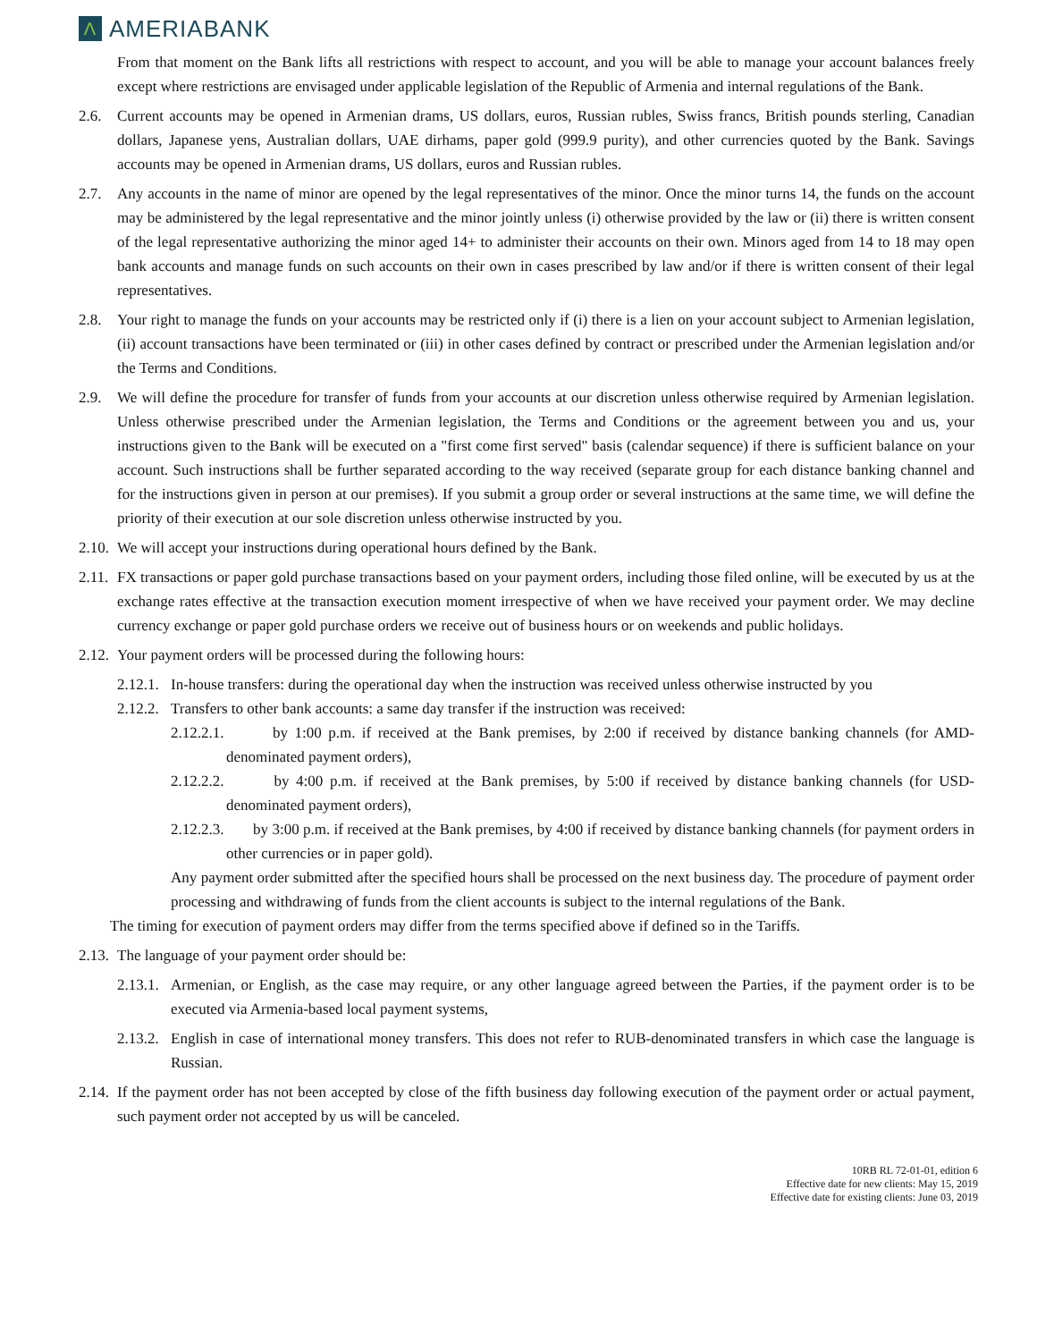Λ
AMERIABANK
From that moment on the Bank lifts all restrictions with respect to account, and you will be able to manage your account balances freely except where restrictions are envisaged under applicable legislation of the Republic of Armenia and internal regulations of the Bank.
2.6. Current accounts may be opened in Armenian drams, US dollars, euros, Russian rubles, Swiss francs, British pounds sterling, Canadian dollars, Japanese yens, Australian dollars, UAE dirhams, paper gold (999.9 purity), and other currencies quoted by the Bank. Savings accounts may be opened in Armenian drams, US dollars, euros and Russian rubles.
2.7. Any accounts in the name of minor are opened by the legal representatives of the minor. Once the minor turns 14, the funds on the account may be administered by the legal representative and the minor jointly unless (i) otherwise provided by the law or (ii) there is written consent of the legal representative authorizing the minor aged 14+ to administer their accounts on their own. Minors aged from 14 to 18 may open bank accounts and manage funds on such accounts on their own in cases prescribed by law and/or if there is written consent of their legal representatives.
2.8. Your right to manage the funds on your accounts may be restricted only if (i) there is a lien on your account subject to Armenian legislation, (ii) account transactions have been terminated or (iii) in other cases defined by contract or prescribed under the Armenian legislation and/or the Terms and Conditions.
2.9. We will define the procedure for transfer of funds from your accounts at our discretion unless otherwise required by Armenian legislation. Unless otherwise prescribed under the Armenian legislation, the Terms and Conditions or the agreement between you and us, your instructions given to the Bank will be executed on a "first come first served" basis (calendar sequence) if there is sufficient balance on your account. Such instructions shall be further separated according to the way received (separate group for each distance banking channel and for the instructions given in person at our premises). If you submit a group order or several instructions at the same time, we will define the priority of their execution at our sole discretion unless otherwise instructed by you.
2.10. We will accept your instructions during operational hours defined by the Bank.
2.11. FX transactions or paper gold purchase transactions based on your payment orders, including those filed online, will be executed by us at the exchange rates effective at the transaction execution moment irrespective of when we have received your payment order. We may decline currency exchange or paper gold purchase orders we receive out of business hours or on weekends and public holidays.
2.12. Your payment orders will be processed during the following hours:
2.12.1. In-house transfers: during the operational day when the instruction was received unless otherwise instructed by you
2.12.2. Transfers to other bank accounts: a same day transfer if the instruction was received:
2.12.2.1. by 1:00 p.m. if received at the Bank premises, by 2:00 if received by distance banking channels (for AMD-denominated payment orders),
2.12.2.2. by 4:00 p.m. if received at the Bank premises, by 5:00 if received by distance banking channels (for USD-denominated payment orders),
2.12.2.3. by 3:00 p.m. if received at the Bank premises, by 4:00 if received by distance banking channels (for payment orders in other currencies or in paper gold).
Any payment order submitted after the specified hours shall be processed on the next business day. The procedure of payment order processing and withdrawing of funds from the client accounts is subject to the internal regulations of the Bank.
The timing for execution of payment orders may differ from the terms specified above if defined so in the Tariffs.
2.13. The language of your payment order should be:
2.13.1. Armenian, or English, as the case may require, or any other language agreed between the Parties, if the payment order is to be executed via Armenia-based local payment systems,
2.13.2. English in case of international money transfers. This does not refer to RUB-denominated transfers in which case the language is Russian.
2.14. If the payment order has not been accepted by close of the fifth business day following execution of the payment order or actual payment, such payment order not accepted by us will be canceled.
10RB RL 72-01-01, edition 6
Effective date for new clients: May 15, 2019
Effective date for existing clients: June 03, 2019